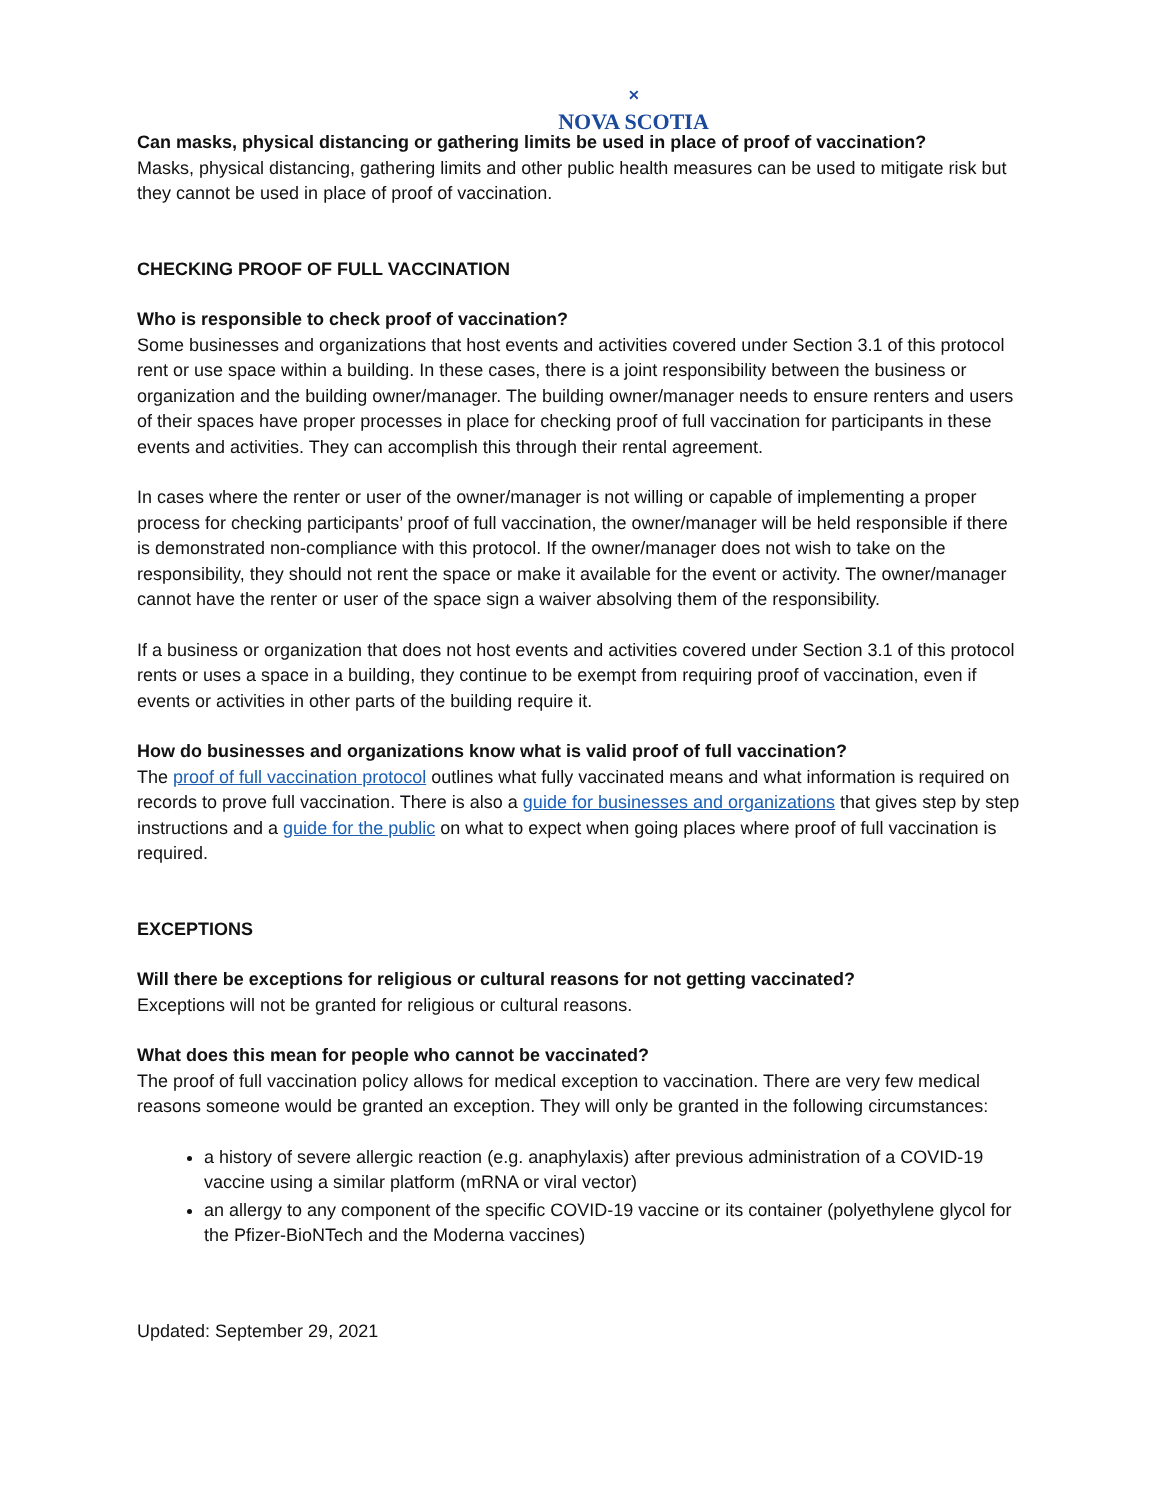✕
NOVA SCOTIA
Can masks, physical distancing or gathering limits be used in place of proof of vaccination?
Masks, physical distancing, gathering limits and other public health measures can be used to mitigate risk but they cannot be used in place of proof of vaccination.
CHECKING PROOF OF FULL VACCINATION
Who is responsible to check proof of vaccination?
Some businesses and organizations that host events and activities covered under Section 3.1 of this protocol rent or use space within a building. In these cases, there is a joint responsibility between the business or organization and the building owner/manager. The building owner/manager needs to ensure renters and users of their spaces have proper processes in place for checking proof of full vaccination for participants in these events and activities. They can accomplish this through their rental agreement.
In cases where the renter or user of the owner/manager is not willing or capable of implementing a proper process for checking participants’ proof of full vaccination, the owner/manager will be held responsible if there is demonstrated non-compliance with this protocol. If the owner/manager does not wish to take on the responsibility, they should not rent the space or make it available for the event or activity. The owner/manager cannot have the renter or user of the space sign a waiver absolving them of the responsibility.
If a business or organization that does not host events and activities covered under Section 3.1 of this protocol rents or uses a space in a building, they continue to be exempt from requiring proof of vaccination, even if events or activities in other parts of the building require it.
How do businesses and organizations know what is valid proof of full vaccination?
The proof of full vaccination protocol outlines what fully vaccinated means and what information is required on records to prove full vaccination. There is also a guide for businesses and organizations that gives step by step instructions and a guide for the public on what to expect when going places where proof of full vaccination is required.
EXCEPTIONS
Will there be exceptions for religious or cultural reasons for not getting vaccinated?
Exceptions will not be granted for religious or cultural reasons.
What does this mean for people who cannot be vaccinated?
The proof of full vaccination policy allows for medical exception to vaccination. There are very few medical reasons someone would be granted an exception. They will only be granted in the following circumstances:
a history of severe allergic reaction (e.g. anaphylaxis) after previous administration of a COVID-19 vaccine using a similar platform (mRNA or viral vector)
an allergy to any component of the specific COVID-19 vaccine or its container (polyethylene glycol for the Pfizer-BioNTech and the Moderna vaccines)
Updated: September 29, 2021